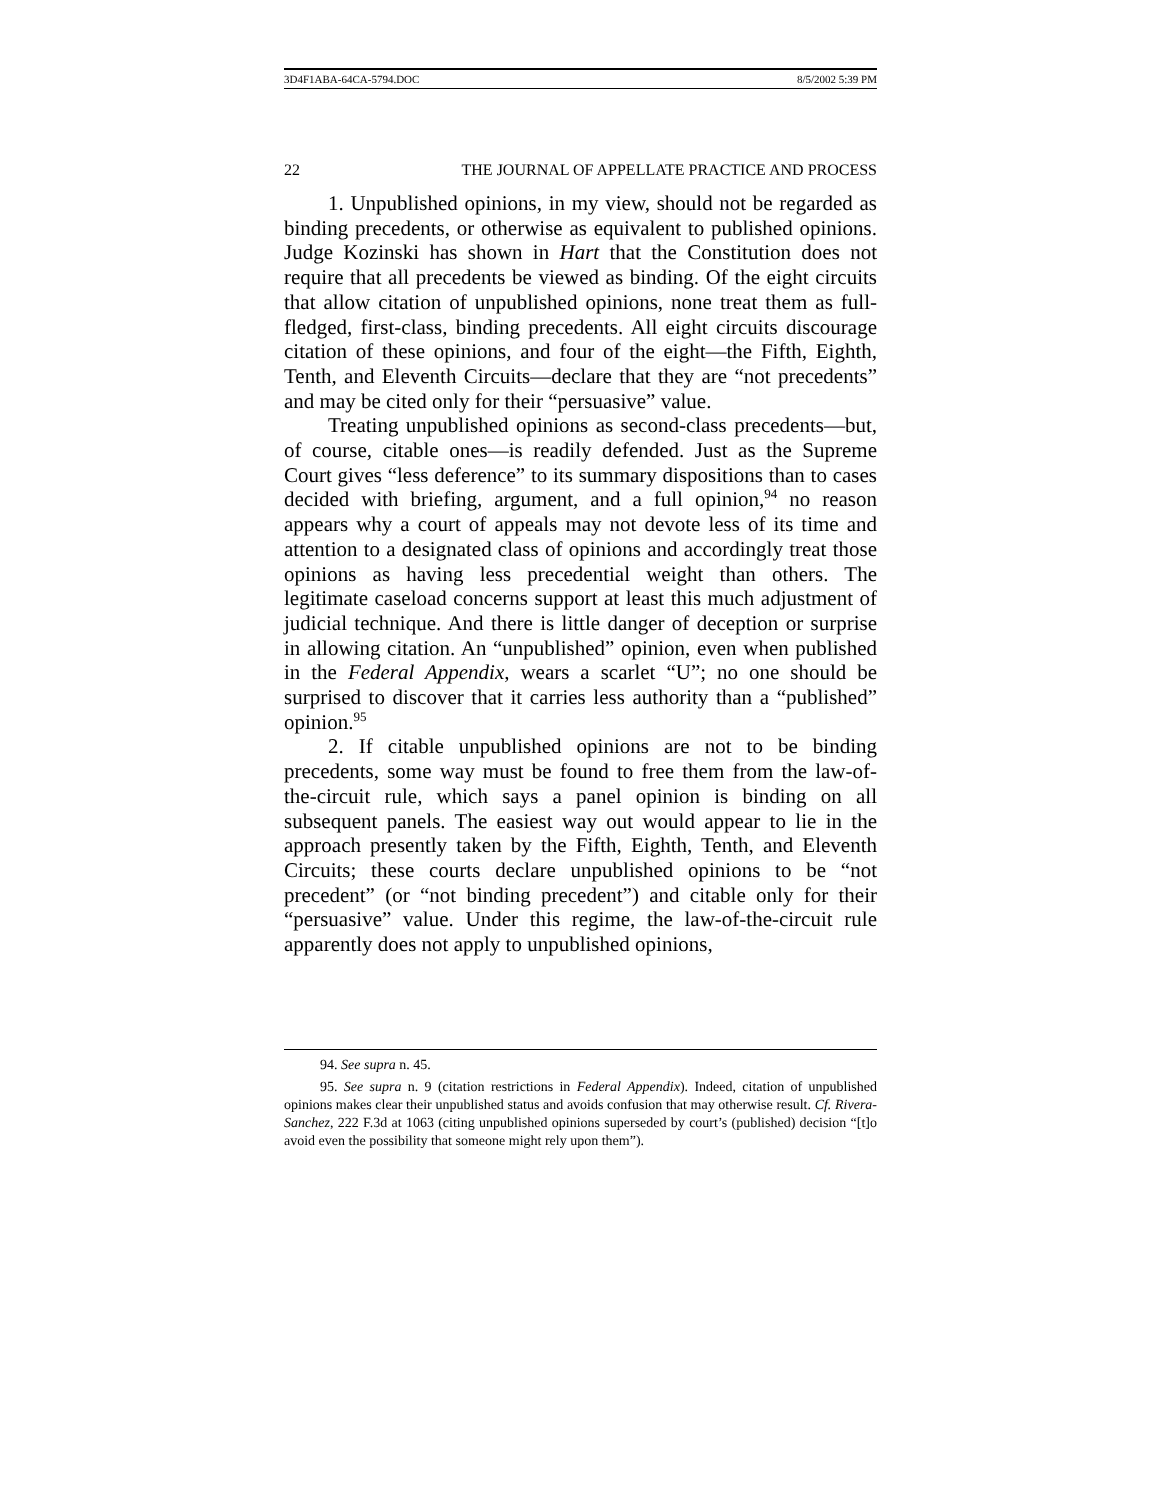3D4F1ABA-64CA-5794.DOC 8/5/2002 5:39 PM
22 THE JOURNAL OF APPELLATE PRACTICE AND PROCESS
1. Unpublished opinions, in my view, should not be regarded as binding precedents, or otherwise as equivalent to published opinions. Judge Kozinski has shown in Hart that the Constitution does not require that all precedents be viewed as binding. Of the eight circuits that allow citation of unpublished opinions, none treat them as full-fledged, first-class, binding precedents. All eight circuits discourage citation of these opinions, and four of the eight—the Fifth, Eighth, Tenth, and Eleventh Circuits—declare that they are “not precedents” and may be cited only for their “persuasive” value.
Treating unpublished opinions as second-class precedents—but, of course, citable ones—is readily defended. Just as the Supreme Court gives “less deference” to its summary dispositions than to cases decided with briefing, argument, and a full opinion,<sup>94</sup> no reason appears why a court of appeals may not devote less of its time and attention to a designated class of opinions and accordingly treat those opinions as having less precedential weight than others. The legitimate caseload concerns support at least this much adjustment of judicial technique. And there is little danger of deception or surprise in allowing citation. An “unpublished” opinion, even when published in the Federal Appendix, wears a scarlet “U”; no one should be surprised to discover that it carries less authority than a “published” opinion.<sup>95</sup>
2. If citable unpublished opinions are not to be binding precedents, some way must be found to free them from the law-of-the-circuit rule, which says a panel opinion is binding on all subsequent panels. The easiest way out would appear to lie in the approach presently taken by the Fifth, Eighth, Tenth, and Eleventh Circuits; these courts declare unpublished opinions to be “not precedent” (or “not binding precedent”) and citable only for their “persuasive” value. Under this regime, the law-of-the-circuit rule apparently does not apply to unpublished opinions,
94. See supra n. 45.
95. See supra n. 9 (citation restrictions in Federal Appendix). Indeed, citation of unpublished opinions makes clear their unpublished status and avoids confusion that may otherwise result. Cf. Rivera-Sanchez, 222 F.3d at 1063 (citing unpublished opinions superseded by court’s (published) decision “[t]o avoid even the possibility that someone might rely upon them”).